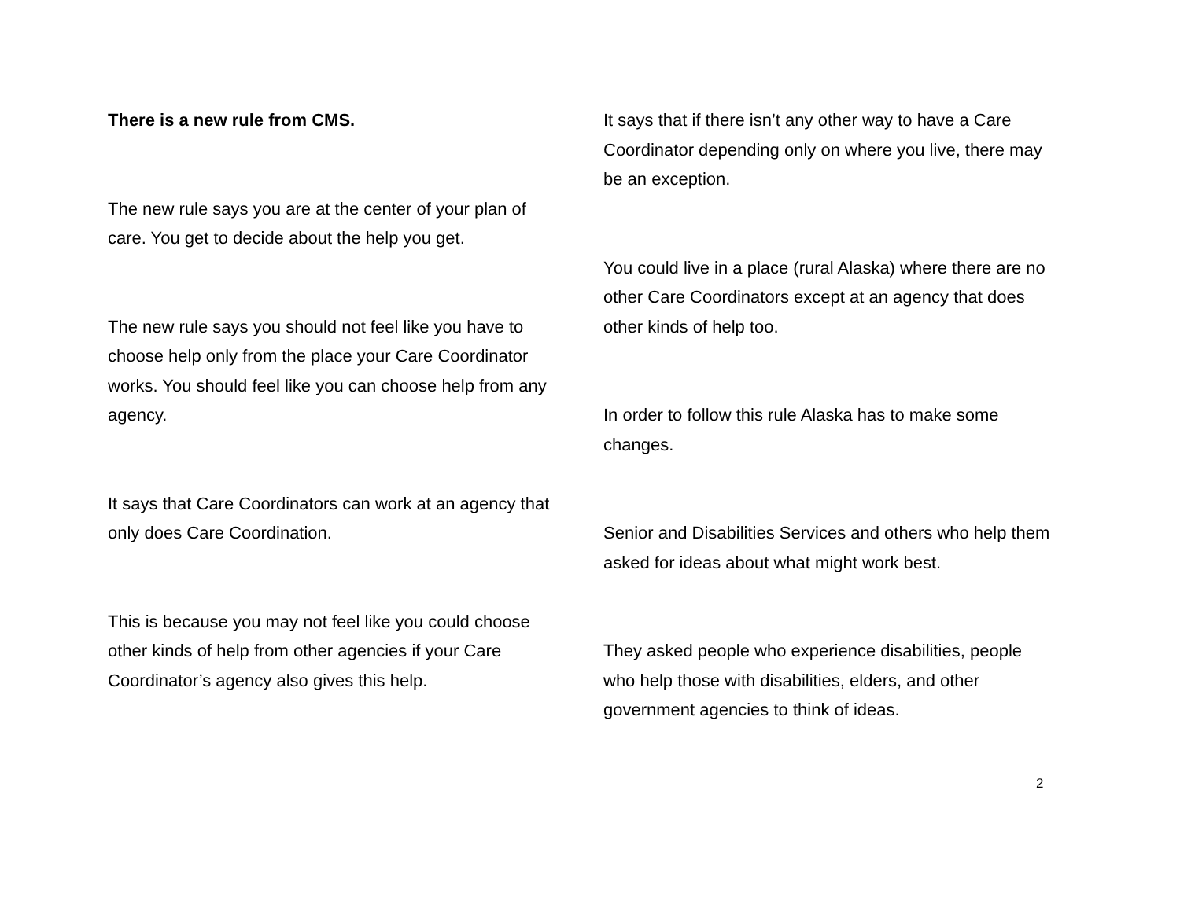There is a new rule from CMS.
The new rule says you are at the center of your plan of care. You get to decide about the help you get.
The new rule says you should not feel like you have to choose help only from the place your Care Coordinator works. You should feel like you can choose help from any agency.
It says that Care Coordinators can work at an agency that only does Care Coordination.
This is because you may not feel like you could choose other kinds of help from other agencies if your Care Coordinator’s agency also gives this help.
It says that if there isn’t any other way to have a Care Coordinator depending only on where you live, there may be an exception.
You could live in a place (rural Alaska) where there are no other Care Coordinators except at an agency that does other kinds of help too.
In order to follow this rule Alaska has to make some changes.
Senior and Disabilities Services and others who help them asked for ideas about what might work best.
They asked people who experience disabilities, people who help those with disabilities, elders, and other government agencies to think of ideas.
2